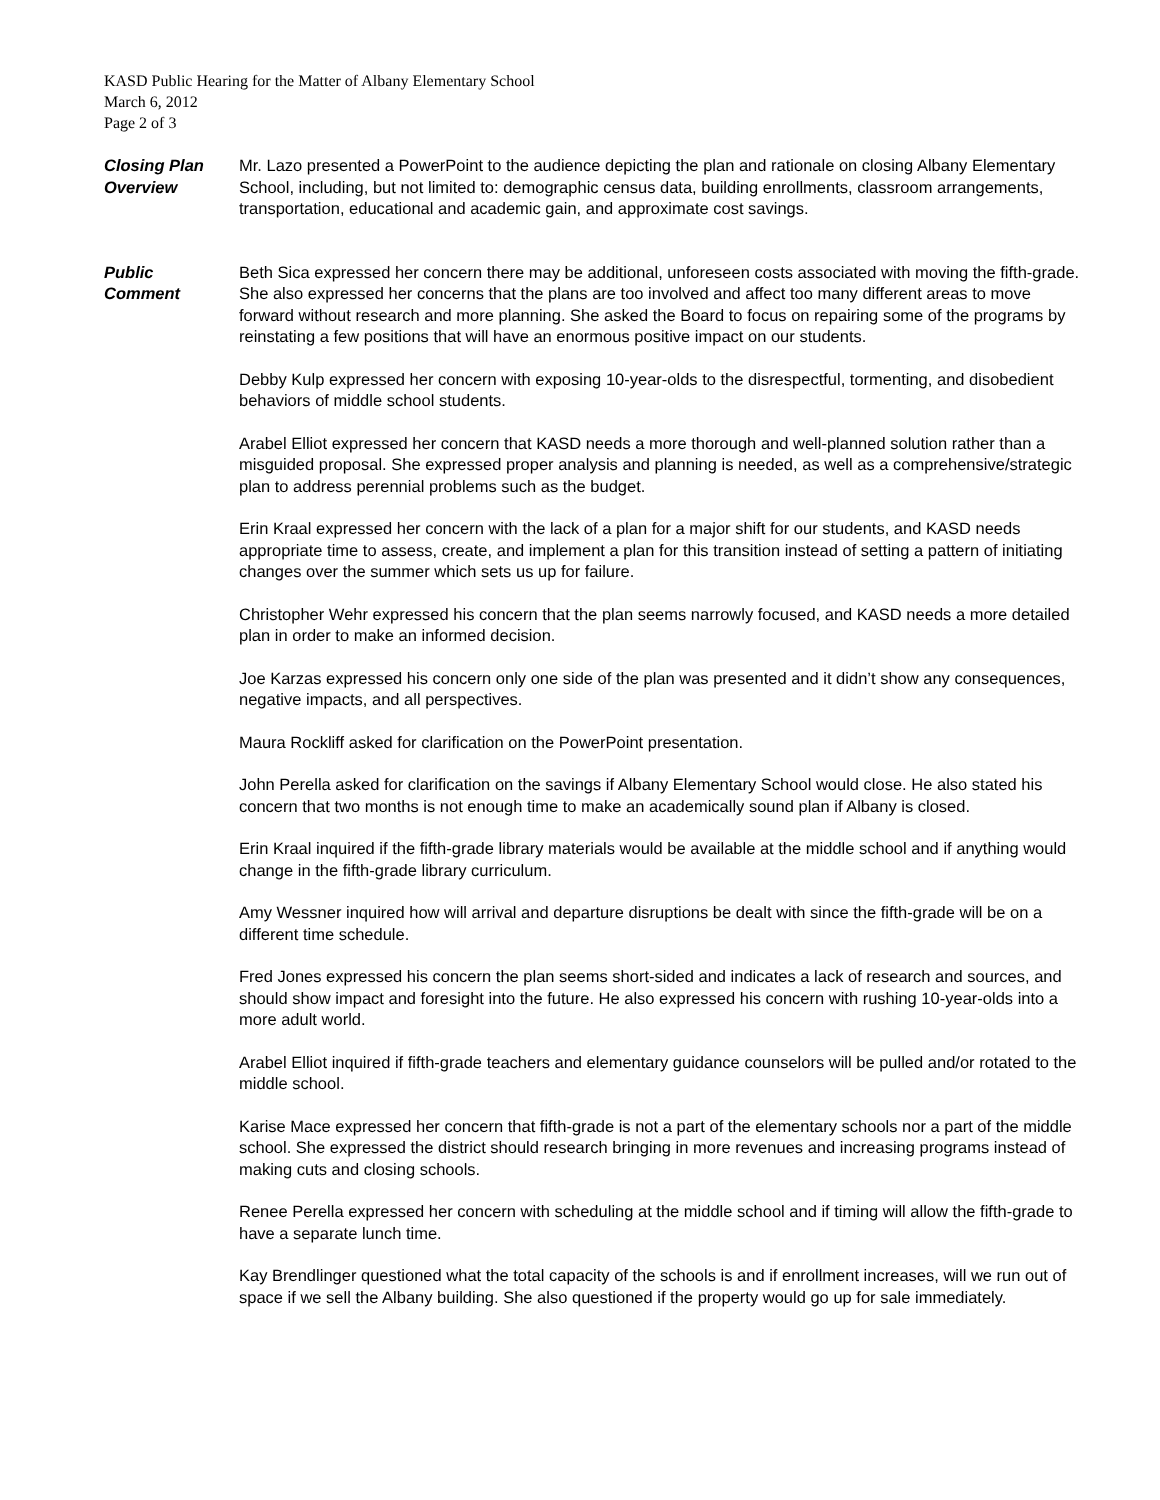KASD Public Hearing for the Matter of Albany Elementary School
March 6, 2012
Page 2 of 3
Closing Plan
Overview
Mr. Lazo presented a PowerPoint to the audience depicting the plan and rationale on closing Albany Elementary School, including, but not limited to: demographic census data, building enrollments, classroom arrangements, transportation, educational and academic gain, and approximate cost savings.
Public
Comment
Beth Sica expressed her concern there may be additional, unforeseen costs associated with moving the fifth-grade. She also expressed her concerns that the plans are too involved and affect too many different areas to move forward without research and more planning. She asked the Board to focus on repairing some of the programs by reinstating a few positions that will have an enormous positive impact on our students.
Debby Kulp expressed her concern with exposing 10-year-olds to the disrespectful, tormenting, and disobedient behaviors of middle school students.
Arabel Elliot expressed her concern that KASD needs a more thorough and well-planned solution rather than a misguided proposal. She expressed proper analysis and planning is needed, as well as a comprehensive/strategic plan to address perennial problems such as the budget.
Erin Kraal expressed her concern with the lack of a plan for a major shift for our students, and KASD needs appropriate time to assess, create, and implement a plan for this transition instead of setting a pattern of initiating changes over the summer which sets us up for failure.
Christopher Wehr expressed his concern that the plan seems narrowly focused, and KASD needs a more detailed plan in order to make an informed decision.
Joe Karzas expressed his concern only one side of the plan was presented and it didn’t show any consequences, negative impacts, and all perspectives.
Maura Rockliff asked for clarification on the PowerPoint presentation.
John Perella asked for clarification on the savings if Albany Elementary School would close. He also stated his concern that two months is not enough time to make an academically sound plan if Albany is closed.
Erin Kraal inquired if the fifth-grade library materials would be available at the middle school and if anything would change in the fifth-grade library curriculum.
Amy Wessner inquired how will arrival and departure disruptions be dealt with since the fifth-grade will be on a different time schedule.
Fred Jones expressed his concern the plan seems short-sided and indicates a lack of research and sources, and should show impact and foresight into the future. He also expressed his concern with rushing 10-year-olds into a more adult world.
Arabel Elliot inquired if fifth-grade teachers and elementary guidance counselors will be pulled and/or rotated to the middle school.
Karise Mace expressed her concern that fifth-grade is not a part of the elementary schools nor a part of the middle school. She expressed the district should research bringing in more revenues and increasing programs instead of making cuts and closing schools.
Renee Perella expressed her concern with scheduling at the middle school and if timing will allow the fifth-grade to have a separate lunch time.
Kay Brendlinger questioned what the total capacity of the schools is and if enrollment increases, will we run out of space if we sell the Albany building. She also questioned if the property would go up for sale immediately.